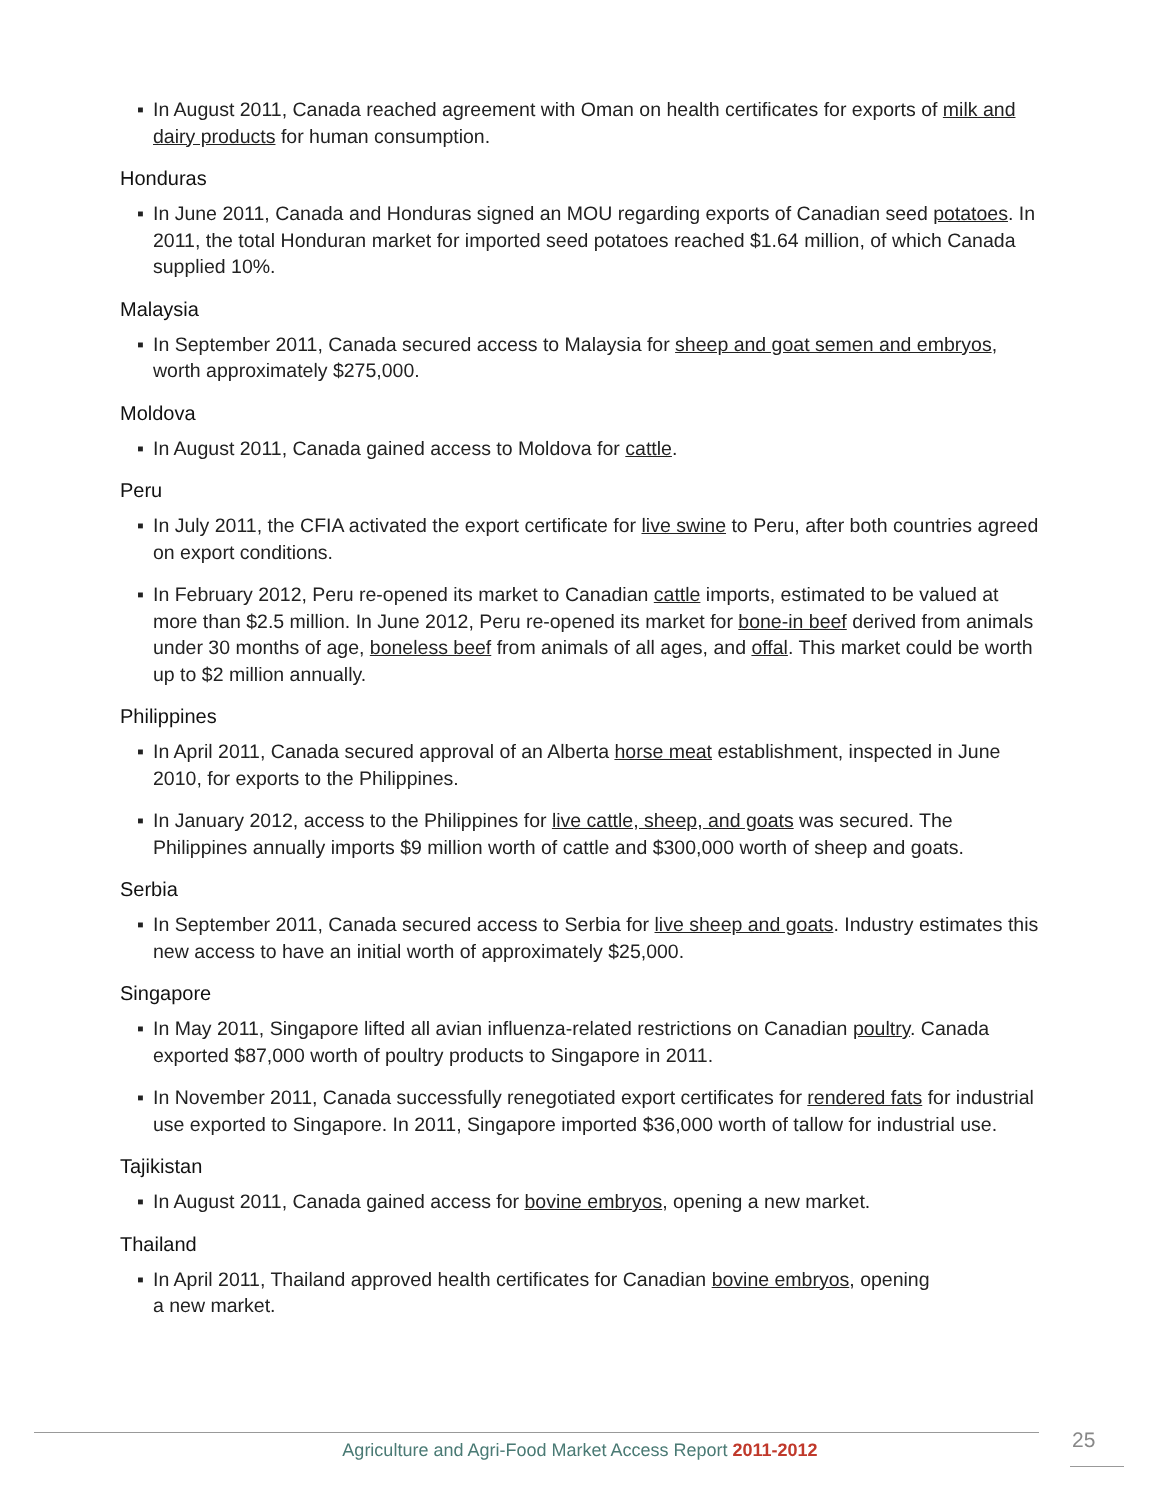▪ In August 2011, Canada reached agreement with Oman on health certificates for exports of milk and dairy products for human consumption.
Honduras
▪ In June 2011, Canada and Honduras signed an MOU regarding exports of Canadian seed potatoes. In 2011, the total Honduran market for imported seed potatoes reached $1.64 million, of which Canada supplied 10%.
Malaysia
▪ In September 2011, Canada secured access to Malaysia for sheep and goat semen and embryos, worth approximately $275,000.
Moldova
▪ In August 2011, Canada gained access to Moldova for cattle.
Peru
▪ In July 2011, the CFIA activated the export certificate for live swine to Peru, after both countries agreed on export conditions.
▪ In February 2012, Peru re-opened its market to Canadian cattle imports, estimated to be valued at more than $2.5 million. In June 2012, Peru re-opened its market for bone-in beef derived from animals under 30 months of age, boneless beef from animals of all ages, and offal. This market could be worth up to $2 million annually.
Philippines
▪ In April 2011, Canada secured approval of an Alberta horse meat establishment, inspected in June 2010, for exports to the Philippines.
▪ In January 2012, access to the Philippines for live cattle, sheep, and goats was secured. The Philippines annually imports $9 million worth of cattle and $300,000 worth of sheep and goats.
Serbia
▪ In September 2011, Canada secured access to Serbia for live sheep and goats. Industry estimates this new access to have an initial worth of approximately $25,000.
Singapore
▪ In May 2011, Singapore lifted all avian influenza-related restrictions on Canadian poultry. Canada exported $87,000 worth of poultry products to Singapore in 2011.
▪ In November 2011, Canada successfully renegotiated export certificates for rendered fats for industrial use exported to Singapore. In 2011, Singapore imported $36,000 worth of tallow for industrial use.
Tajikistan
▪ In August 2011, Canada gained access for bovine embryos, opening a new market.
Thailand
▪ In April 2011, Thailand approved health certificates for Canadian bovine embryos, opening
a new market.
25
Agriculture and Agri-Food Market Access Report 2011-2012